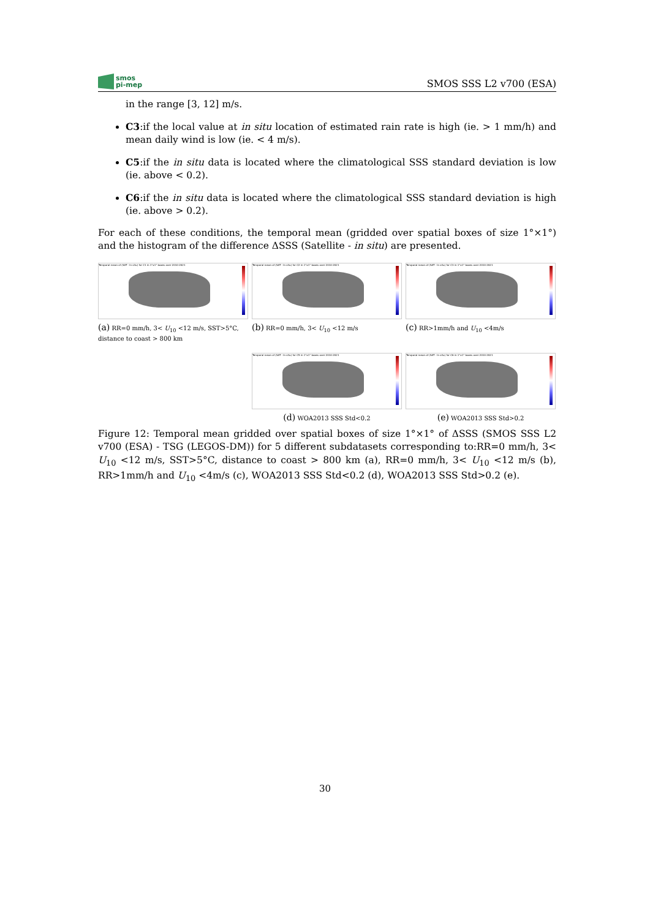smos
pi-mep
SMOS SSS L2 v700 (ESA)
in the range [3, 12] m/s.
C3:if the local value at in situ location of estimated rain rate is high (ie. > 1 mm/h) and mean daily wind is low (ie. < 4 m/s).
C5:if the in situ data is located where the climatological SSS standard deviation is low (ie. above < 0.2).
C6:if the in situ data is located where the climatological SSS standard deviation is high (ie. above > 0.2).
For each of these conditions, the temporal mean (gridded over spatial boxes of size 1°×1°) and the histogram of the difference ΔSSS (Satellite - in situ) are presented.
Temporal mean of (SAT - In situ) for C1 in 1°x1° boxes over 2010-2021
(a) RR=0 mm/h, 3< U<sub>10</sub> <12 m/s, SST>5°C, distance to coast > 800 km
Temporal mean of (SAT - In situ) for C2 in 1°x1° boxes over 2010-2021
(b) RR=0 mm/h, 3< U<sub>10</sub> <12 m/s
Temporal mean of (SAT - In situ) for C3 in 1°x1° boxes over 2010-2021
(c) RR>1mm/h and U<sub>10</sub> <4m/s
Temporal mean of (SAT - In situ) for C5 in 1°x1° boxes over 2010-2021
(d) WOA2013 SSS Std<0.2
Temporal mean of (SAT - In situ) for C6 in 1°x1° boxes over 2010-2021
(e) WOA2013 SSS Std>0.2
Figure 12: Temporal mean gridded over spatial boxes of size 1°×1° of ΔSSS (SMOS SSS L2 v700 (ESA) - TSG (LEGOS-DM)) for 5 different subdatasets corresponding to:RR=0 mm/h, 3< U<sub>10</sub> <12 m/s, SST>5°C, distance to coast > 800 km (a), RR=0 mm/h, 3< U<sub>10</sub> <12 m/s (b), RR>1mm/h and U<sub>10</sub> <4m/s (c), WOA2013 SSS Std<0.2 (d), WOA2013 SSS Std>0.2 (e).
30